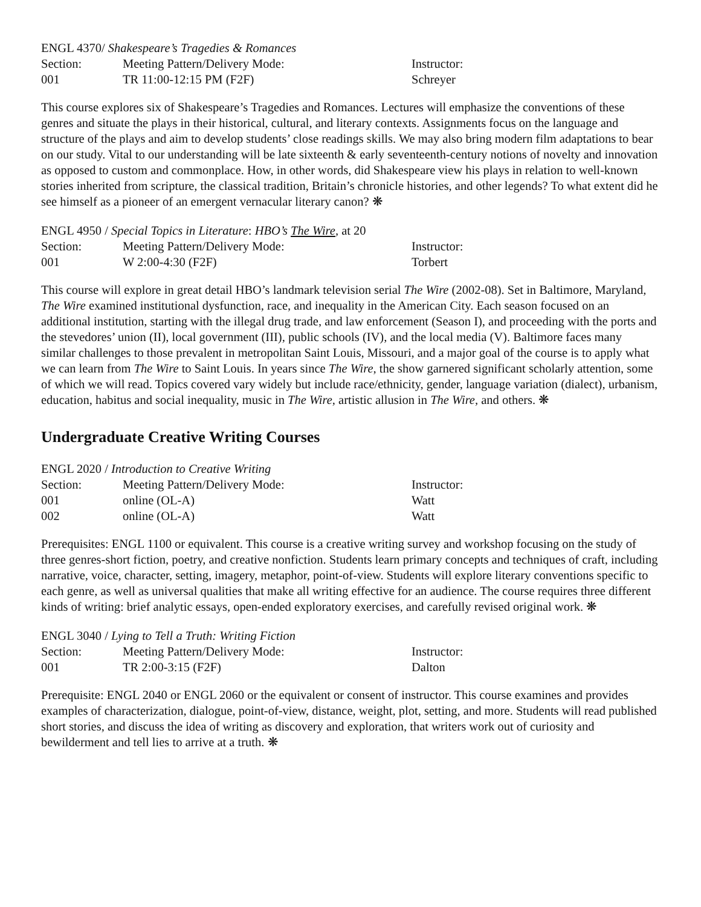ENGL 4370/ Shakespeare’s Tragedies & Romances
| Section: | Meeting Pattern/Delivery Mode: | Instructor: |
| 001 | TR 11:00-12:15 PM (F2F) | Schreyer |
This course explores six of Shakespeare’s Tragedies and Romances. Lectures will emphasize the conventions of these genres and situate the plays in their historical, cultural, and literary contexts. Assignments focus on the language and structure of the plays and aim to develop students’ close readings skills. We may also bring modern film adaptations to bear on our study. Vital to our understanding will be late sixteenth & early seventeenth-century notions of novelty and innovation as opposed to custom and commonplace. How, in other words, did Shakespeare view his plays in relation to well-known stories inherited from scripture, the classical tradition, Britain’s chronicle histories, and other legends? To what extent did he see himself as a pioneer of an emergent vernacular literary canon? ❋
ENGL 4950 / Special Topics in Literature: HBO’s The Wire, at 20
| Section: | Meeting Pattern/Delivery Mode: | Instructor: |
| 001 | W 2:00-4:30 (F2F) | Torbert |
This course will explore in great detail HBO’s landmark television serial The Wire (2002-08). Set in Baltimore, Maryland, The Wire examined institutional dysfunction, race, and inequality in the American City. Each season focused on an additional institution, starting with the illegal drug trade, and law enforcement (Season I), and proceeding with the ports and the stevedores’ union (II), local government (III), public schools (IV), and the local media (V). Baltimore faces many similar challenges to those prevalent in metropolitan Saint Louis, Missouri, and a major goal of the course is to apply what we can learn from The Wire to Saint Louis. In years since The Wire, the show garnered significant scholarly attention, some of which we will read. Topics covered vary widely but include race/ethnicity, gender, language variation (dialect), urbanism, education, habitus and social inequality, music in The Wire, artistic allusion in The Wire, and others. ❋
Undergraduate Creative Writing Courses
ENGL 2020 / Introduction to Creative Writing
| Section: | Meeting Pattern/Delivery Mode: | Instructor: |
| 001 | online (OL-A) | Watt |
| 002 | online (OL-A) | Watt |
Prerequisites: ENGL 1100 or equivalent. This course is a creative writing survey and workshop focusing on the study of three genres-short fiction, poetry, and creative nonfiction. Students learn primary concepts and techniques of craft, including narrative, voice, character, setting, imagery, metaphor, point-of-view. Students will explore literary conventions specific to each genre, as well as universal qualities that make all writing effective for an audience. The course requires three different kinds of writing: brief analytic essays, open-ended exploratory exercises, and carefully revised original work. ❋
ENGL 3040 / Lying to Tell a Truth: Writing Fiction
| Section: | Meeting Pattern/Delivery Mode: | Instructor: |
| 001 | TR 2:00-3:15 (F2F) | Dalton |
Prerequisite: ENGL 2040 or ENGL 2060 or the equivalent or consent of instructor. This course examines and provides examples of characterization, dialogue, point-of-view, distance, weight, plot, setting, and more. Students will read published short stories, and discuss the idea of writing as discovery and exploration, that writers work out of curiosity and bewilderment and tell lies to arrive at a truth. ❋